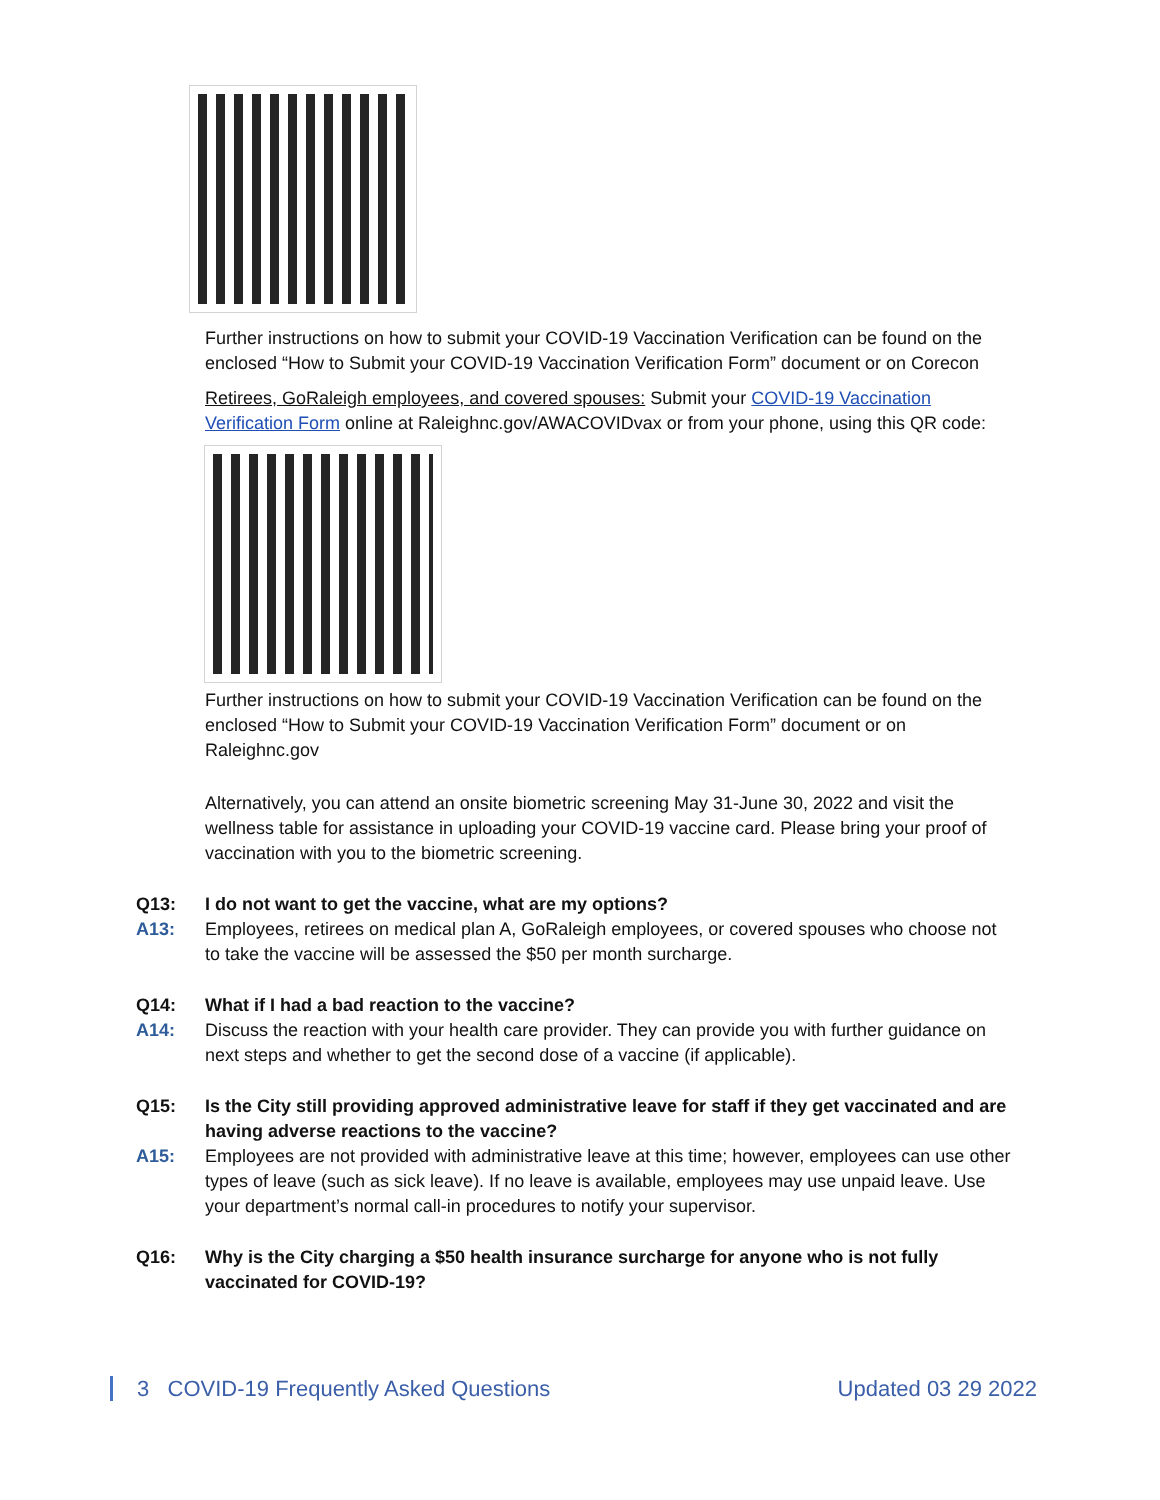Further instructions on how to submit your COVID-19 Vaccination Verification can be found on the enclosed “How to Submit your COVID-19 Vaccination Verification Form” document or on Corecon
Retirees, GoRaleigh employees, and covered spouses: Submit your COVID-19 Vaccination Verification Form online at Raleighnc.gov/AWACOVIDvax or from your phone, using this QR code:
Further instructions on how to submit your COVID-19 Vaccination Verification can be found on the enclosed “How to Submit your COVID-19 Vaccination Verification Form” document or on Raleighnc.gov
Alternatively, you can attend an onsite biometric screening May 31-June 30, 2022 and visit the wellness table for assistance in uploading your COVID-19 vaccine card. Please bring your proof of vaccination with you to the biometric screening.
Q13: I do not want to get the vaccine, what are my options?
A13: Employees, retirees on medical plan A, GoRaleigh employees, or covered spouses who choose not to take the vaccine will be assessed the $50 per month surcharge.
Q14: What if I had a bad reaction to the vaccine?
A14: Discuss the reaction with your health care provider. They can provide you with further guidance on next steps and whether to get the second dose of a vaccine (if applicable).
Q15: Is the City still providing approved administrative leave for staff if they get vaccinated and are having adverse reactions to the vaccine?
A15: Employees are not provided with administrative leave at this time; however, employees can use other types of leave (such as sick leave). If no leave is available, employees may use unpaid leave. Use your department’s normal call-in procedures to notify your supervisor.
Q16: Why is the City charging a $50 health insurance surcharge for anyone who is not fully vaccinated for COVID-19?
3 COVID-19 Frequently Asked Questions Updated 03 29 2022